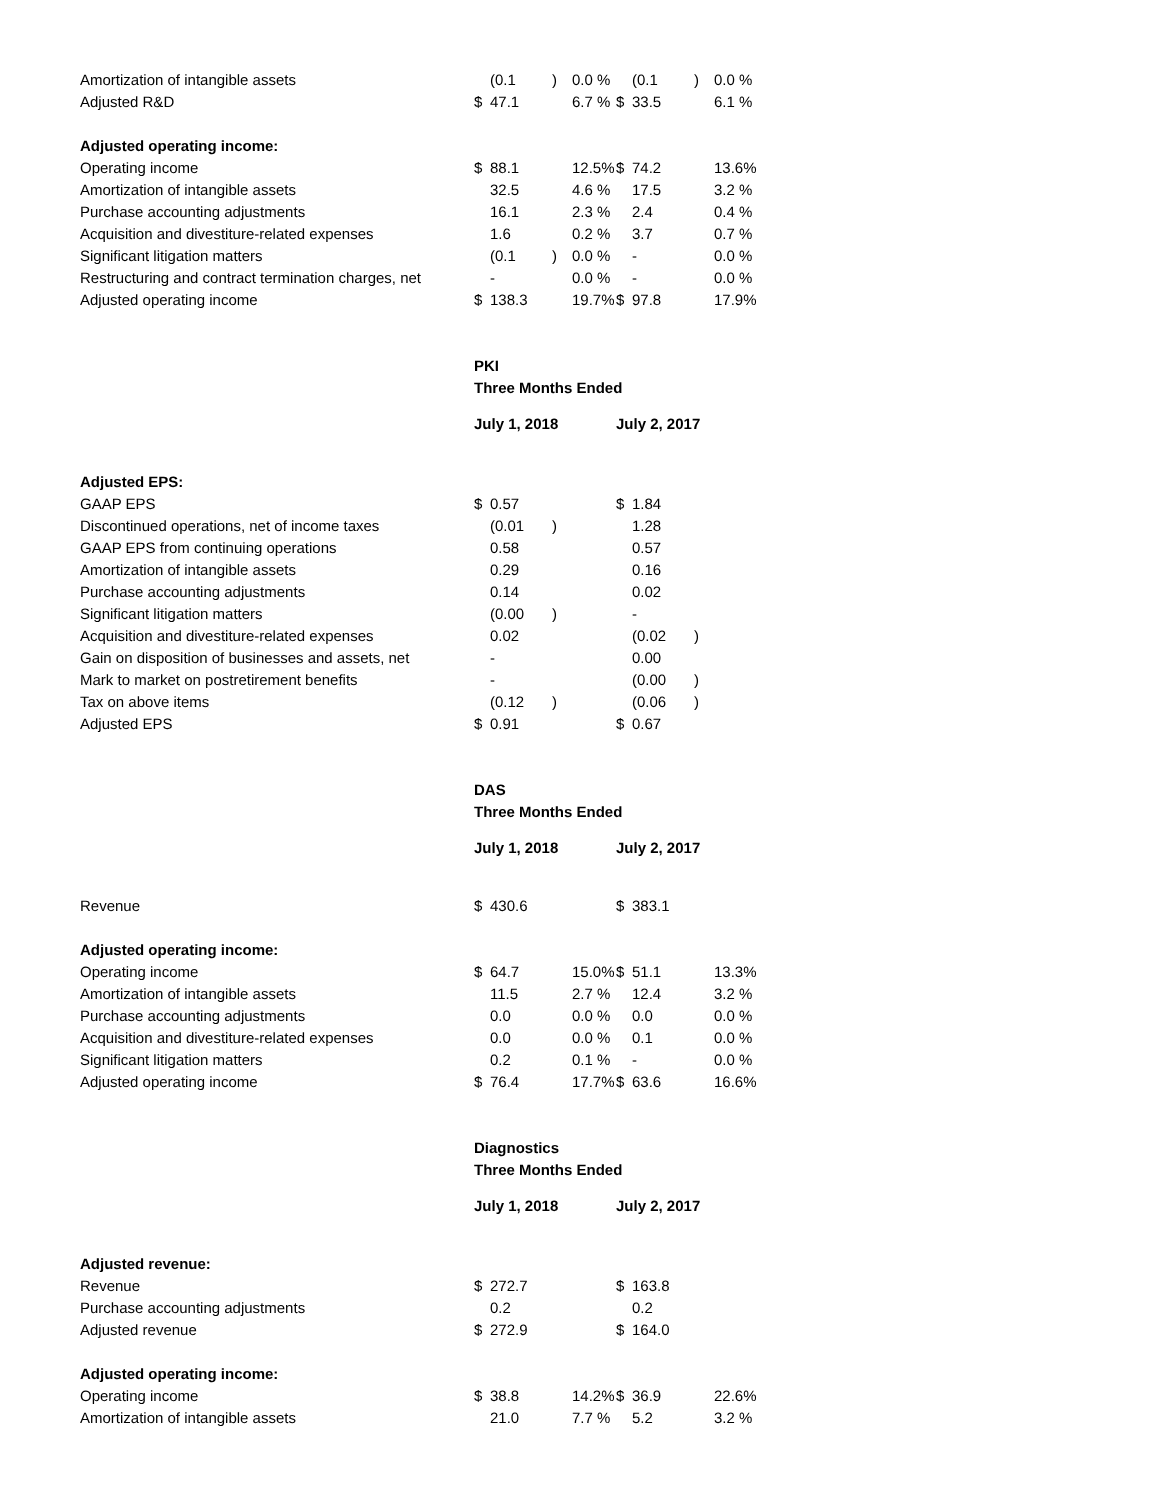| Amortization of intangible assets | | (0.1 | ) | 0.0 % | | (0.1 | ) | 0.0 % |
| Adjusted R&D | $ | 47.1 | | 6.7 % | $ | 33.5 | | 6.1 % |
| Adjusted operating income: | | | | | | | | |
| Operating income | $ | 88.1 | | 12.5% | $ | 74.2 | | 13.6% |
| Amortization of intangible assets | | 32.5 | | 4.6 % | | 17.5 | | 3.2 % |
| Purchase accounting adjustments | | 16.1 | | 2.3 % | | 2.4 | | 0.4 % |
| Acquisition and divestiture-related expenses | | 1.6 | | 0.2 % | | 3.7 | | 0.7 % |
| Significant litigation matters | | (0.1 | ) | 0.0 % | | - | | 0.0 % |
| Restructuring and contract termination charges, net | | - | | 0.0 % | | - | | 0.0 % |
| Adjusted operating income | $ | 138.3 | | 19.7% | $ | 97.8 | | 17.9% |
| | PKI | | | | | | | |
| | Three Months Ended | | | | | | | |
| | July 1, 2018 | | | | July 2, 2017 | | | |
| Adjusted EPS: | | | | | | | | |
| GAAP EPS | $ | 0.57 | | | $ | 1.84 | | |
| Discontinued operations, net of income taxes | | (0.01 | ) | | | 1.28 | | |
| GAAP EPS from continuing operations | | 0.58 | | | | 0.57 | | |
| Amortization of intangible assets | | 0.29 | | | | 0.16 | | |
| Purchase accounting adjustments | | 0.14 | | | | 0.02 | | |
| Significant litigation matters | | (0.00 | ) | | | - | | |
| Acquisition and divestiture-related expenses | | 0.02 | | | | (0.02 | ) | |
| Gain on disposition of businesses and assets, net | | - | | | | 0.00 | | |
| Mark to market on postretirement benefits | | - | | | | (0.00 | ) | |
| Tax on above items | | (0.12 | ) | | | (0.06 | ) | |
| Adjusted EPS | $ | 0.91 | | | $ | 0.67 | | |
| | DAS | | | | | | | |
| | Three Months Ended | | | | | | | |
| | July 1, 2018 | | | | July 2, 2017 | | | |
| Revenue | $ | 430.6 | | | $ | 383.1 | | |
| Adjusted operating income: | | | | | | | | |
| Operating income | $ | 64.7 | | 15.0% | $ | 51.1 | | 13.3% |
| Amortization of intangible assets | | 11.5 | | 2.7 % | | 12.4 | | 3.2 % |
| Purchase accounting adjustments | | 0.0 | | 0.0 % | | 0.0 | | 0.0 % |
| Acquisition and divestiture-related expenses | | 0.0 | | 0.0 % | | 0.1 | | 0.0 % |
| Significant litigation matters | | 0.2 | | 0.1 % | | - | | 0.0 % |
| Adjusted operating income | $ | 76.4 | | 17.7% | $ | 63.6 | | 16.6% |
| | Diagnostics | | | | | | | |
| | Three Months Ended | | | | | | | |
| | July 1, 2018 | | | | July 2, 2017 | | | |
| Adjusted revenue: | | | | | | | | |
| Revenue | $ | 272.7 | | | $ | 163.8 | | |
| Purchase accounting adjustments | | 0.2 | | | | 0.2 | | |
| Adjusted revenue | $ | 272.9 | | | $ | 164.0 | | |
| Adjusted operating income: | | | | | | | | |
| Operating income | $ | 38.8 | | 14.2% | $ | 36.9 | | 22.6% |
| Amortization of intangible assets | | 21.0 | | 7.7 % | | 5.2 | | 3.2 % |